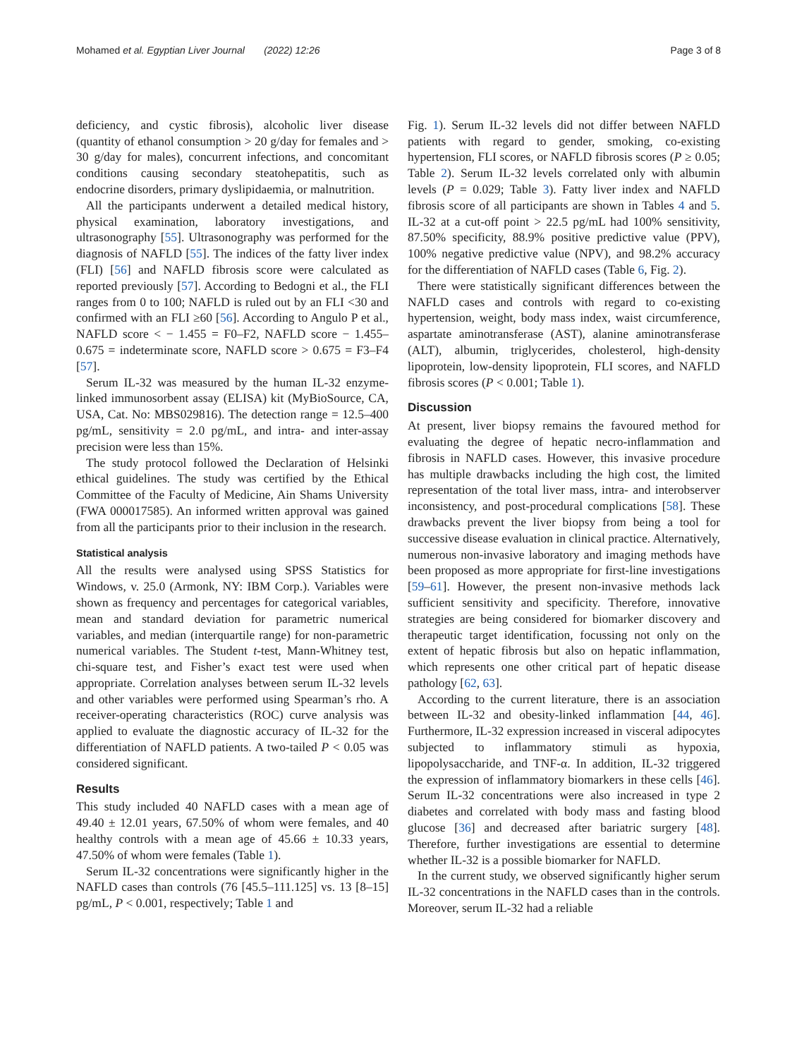Mohamed et al. Egyptian Liver Journal (2022) 12:26 Page 3 of 8
deficiency, and cystic fibrosis), alcoholic liver disease (quantity of ethanol consumption > 20 g/day for females and > 30 g/day for males), concurrent infections, and concomitant conditions causing secondary steatohepatitis, such as endocrine disorders, primary dyslipidaemia, or malnutrition.
All the participants underwent a detailed medical history, physical examination, laboratory investigations, and ultrasonography [55]. Ultrasonography was performed for the diagnosis of NAFLD [55]. The indices of the fatty liver index (FLI) [56] and NAFLD fibrosis score were calculated as reported previously [57]. According to Bedogni et al., the FLI ranges from 0 to 100; NAFLD is ruled out by an FLI <30 and confirmed with an FLI ≥60 [56]. According to Angulo P et al., NAFLD score < − 1.455 = F0–F2, NAFLD score − 1.455–0.675 = indeterminate score, NAFLD score > 0.675 = F3–F4 [57].
Serum IL-32 was measured by the human IL-32 enzyme-linked immunosorbent assay (ELISA) kit (MyBioSource, CA, USA, Cat. No: MBS029816). The detection range = 12.5–400 pg/mL, sensitivity = 2.0 pg/mL, and intra- and inter-assay precision were less than 15%.
The study protocol followed the Declaration of Helsinki ethical guidelines. The study was certified by the Ethical Committee of the Faculty of Medicine, Ain Shams University (FWA 000017585). An informed written approval was gained from all the participants prior to their inclusion in the research.
Statistical analysis
All the results were analysed using SPSS Statistics for Windows, v. 25.0 (Armonk, NY: IBM Corp.). Variables were shown as frequency and percentages for categorical variables, mean and standard deviation for parametric numerical variables, and median (interquartile range) for non-parametric numerical variables. The Student t-test, Mann-Whitney test, chi-square test, and Fisher’s exact test were used when appropriate. Correlation analyses between serum IL-32 levels and other variables were performed using Spearman’s rho. A receiver-operating characteristics (ROC) curve analysis was applied to evaluate the diagnostic accuracy of IL-32 for the differentiation of NAFLD patients. A two-tailed P < 0.05 was considered significant.
Results
This study included 40 NAFLD cases with a mean age of 49.40 ± 12.01 years, 67.50% of whom were females, and 40 healthy controls with a mean age of 45.66 ± 10.33 years, 47.50% of whom were females (Table 1).
Serum IL-32 concentrations were significantly higher in the NAFLD cases than controls (76 [45.5–111.125] vs. 13 [8–15] pg/mL, P < 0.001, respectively; Table 1 and
Fig. 1). Serum IL-32 levels did not differ between NAFLD patients with regard to gender, smoking, co-existing hypertension, FLI scores, or NAFLD fibrosis scores (P ≥ 0.05; Table 2). Serum IL-32 levels correlated only with albumin levels (P = 0.029; Table 3). Fatty liver index and NAFLD fibrosis score of all participants are shown in Tables 4 and 5. IL-32 at a cut-off point > 22.5 pg/mL had 100% sensitivity, 87.50% specificity, 88.9% positive predictive value (PPV), 100% negative predictive value (NPV), and 98.2% accuracy for the differentiation of NAFLD cases (Table 6, Fig. 2).
There were statistically significant differences between the NAFLD cases and controls with regard to co-existing hypertension, weight, body mass index, waist circumference, aspartate aminotransferase (AST), alanine aminotransferase (ALT), albumin, triglycerides, cholesterol, high-density lipoprotein, low-density lipoprotein, FLI scores, and NAFLD fibrosis scores (P < 0.001; Table 1).
Discussion
At present, liver biopsy remains the favoured method for evaluating the degree of hepatic necro-inflammation and fibrosis in NAFLD cases. However, this invasive procedure has multiple drawbacks including the high cost, the limited representation of the total liver mass, intra- and interobserver inconsistency, and post-procedural complications [58]. These drawbacks prevent the liver biopsy from being a tool for successive disease evaluation in clinical practice. Alternatively, numerous non-invasive laboratory and imaging methods have been proposed as more appropriate for first-line investigations [59–61]. However, the present non-invasive methods lack sufficient sensitivity and specificity. Therefore, innovative strategies are being considered for biomarker discovery and therapeutic target identification, focussing not only on the extent of hepatic fibrosis but also on hepatic inflammation, which represents one other critical part of hepatic disease pathology [62, 63].
According to the current literature, there is an association between IL-32 and obesity-linked inflammation [44, 46]. Furthermore, IL-32 expression increased in visceral adipocytes subjected to inflammatory stimuli as hypoxia, lipopolysaccharide, and TNF-α. In addition, IL-32 triggered the expression of inflammatory biomarkers in these cells [46]. Serum IL-32 concentrations were also increased in type 2 diabetes and correlated with body mass and fasting blood glucose [36] and decreased after bariatric surgery [48]. Therefore, further investigations are essential to determine whether IL-32 is a possible biomarker for NAFLD.
In the current study, we observed significantly higher serum IL-32 concentrations in the NAFLD cases than in the controls. Moreover, serum IL-32 had a reliable